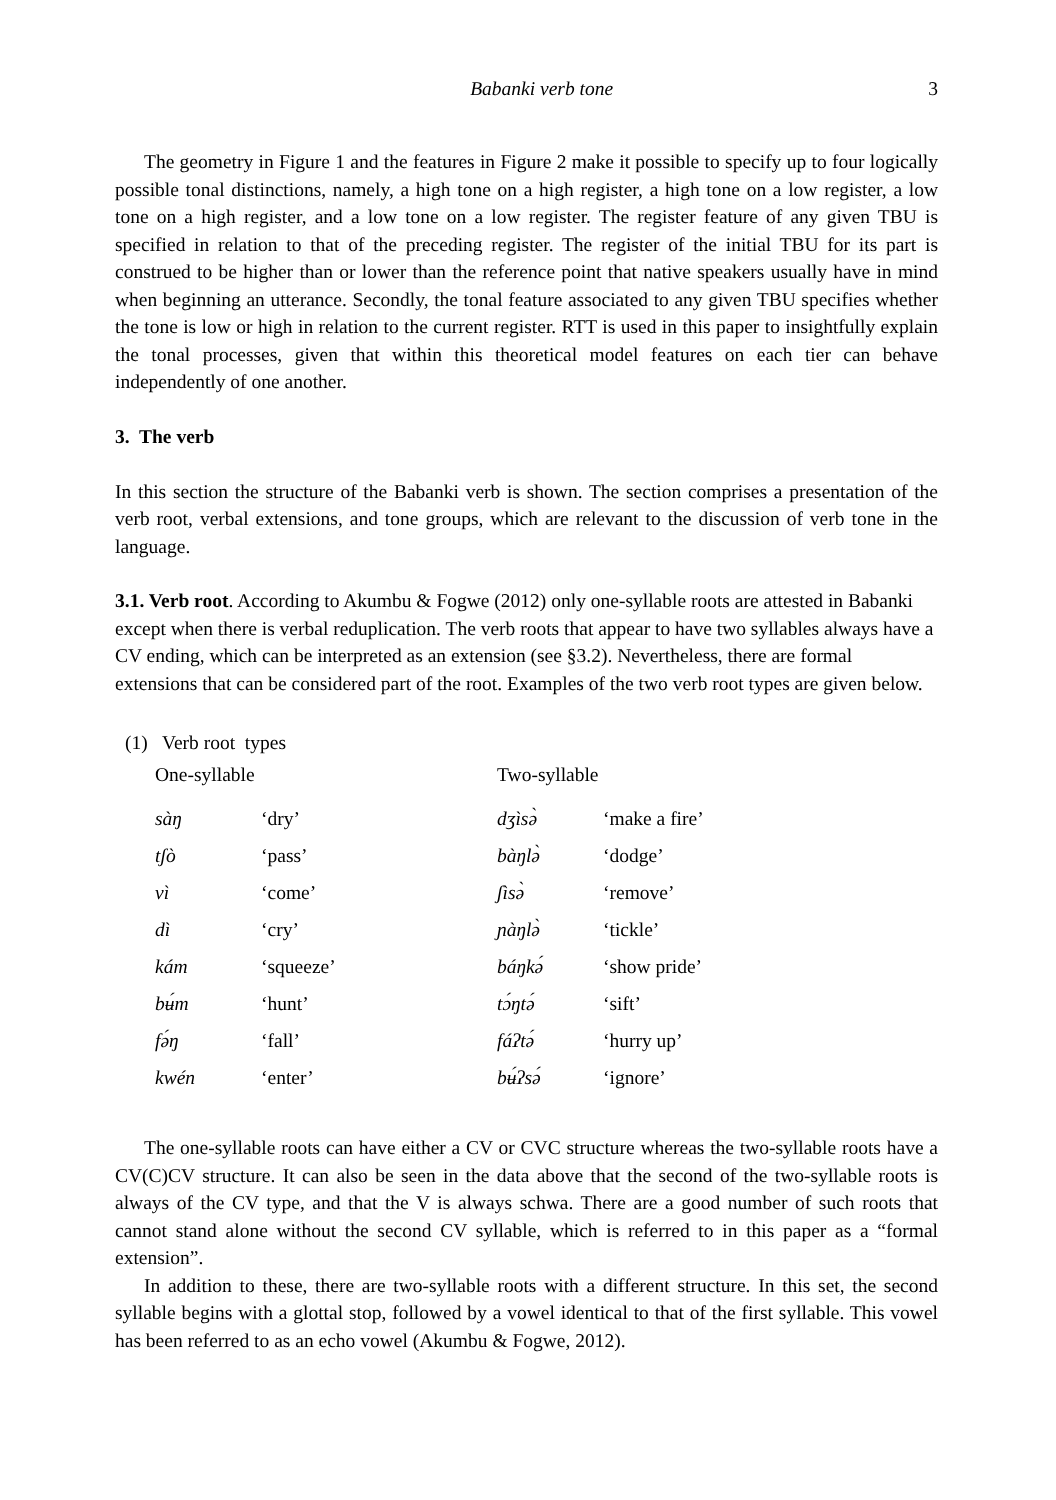Babanki verb tone 3
The geometry in Figure 1 and the features in Figure 2 make it possible to specify up to four logically possible tonal distinctions, namely, a high tone on a high register, a high tone on a low register, a low tone on a high register, and a low tone on a low register. The register feature of any given TBU is specified in relation to that of the preceding register. The register of the initial TBU for its part is construed to be higher than or lower than the reference point that native speakers usually have in mind when beginning an utterance. Secondly, the tonal feature associated to any given TBU specifies whether the tone is low or high in relation to the current register. RTT is used in this paper to insightfully explain the tonal processes, given that within this theoretical model features on each tier can behave independently of one another.
3. The verb
In this section the structure of the Babanki verb is shown. The section comprises a presentation of the verb root, verbal extensions, and tone groups, which are relevant to the discussion of verb tone in the language.
3.1. Verb root. According to Akumbu & Fogwe (2012) only one-syllable roots are attested in Babanki except when there is verbal reduplication. The verb roots that appear to have two syllables always have a CV ending, which can be interpreted as an extension (see §3.2). Nevertheless, there are formal extensions that can be considered part of the root. Examples of the two verb root types are given below.
(1) Verb root types
| One-syllable | | Two-syllable | |
| sàŋ | ‘dry’ | dʒìsə̀ | ‘make a fire’ |
| tʃò | ‘pass’ | bàŋlə̀ | ‘dodge’ |
| vì | ‘come’ | ʃìsə̀ | ‘remove’ |
| dì | ‘cry’ | ɲàŋlə̀ | ‘tickle’ |
| kám | ‘squeeze’ | báŋkə́ | ‘show pride’ |
| bʉ́m | ‘hunt’ | tɔ́ŋtə́ | ‘sift’ |
| fə́ŋ | ‘fall’ | fáʔtə́ | ‘hurry up’ |
| kwén | ‘enter’ | bʉ́ʔsə́ | ‘ignore’ |
The one-syllable roots can have either a CV or CVC structure whereas the two-syllable roots have a CV(C)CV structure. It can also be seen in the data above that the second of the two-syllable roots is always of the CV type, and that the V is always schwa. There are a good number of such roots that cannot stand alone without the second CV syllable, which is referred to in this paper as a “formal extension”.
In addition to these, there are two-syllable roots with a different structure. In this set, the second syllable begins with a glottal stop, followed by a vowel identical to that of the first syllable. This vowel has been referred to as an echo vowel (Akumbu & Fogwe, 2012).